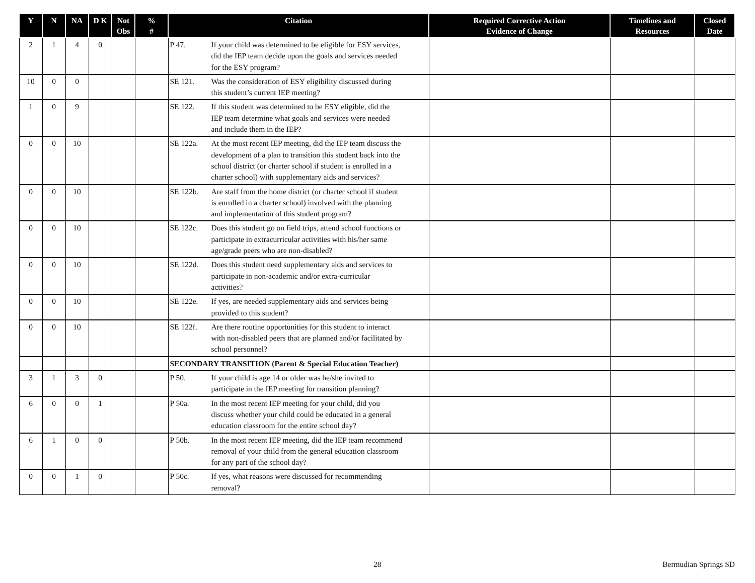| Y | N | NA | D K | Not Obs | % # | Citation | Required Corrective Action Evidence of Change | Timelines and Resources | Closed Date |
| --- | --- | --- | --- | --- | --- | --- | --- | --- | --- |
| 2 | 1 | 4 | 0 | | | P 47. If your child was determined to be eligible for ESY services, did the IEP team decide upon the goals and services needed for the ESY program? | | | |
| 10 | 0 | 0 | | | | SE 121. Was the consideration of ESY eligibility discussed during this student’s current IEP meeting? | | | |
| 1 | 0 | 9 | | | | SE 122. If this student was determined to be ESY eligible, did the IEP team determine what goals and services were needed and include them in the IEP? | | | |
| 0 | 0 | 10 | | | | SE 122a. At the most recent IEP meeting, did the IEP team discuss the development of a plan to transition this student back into the school district (or charter school if student is enrolled in a charter school) with supplementary aids and services? | | | |
| 0 | 0 | 10 | | | | SE 122b. Are staff from the home district (or charter school if student is enrolled in a charter school) involved with the planning and implementation of this student program? | | | |
| 0 | 0 | 10 | | | | SE 122c. Does this student go on field trips, attend school functions or participate in extracurricular activities with his/her same age/grade peers who are non-disabled? | | | |
| 0 | 0 | 10 | | | | SE 122d. Does this student need supplementary aids and services to participate in non-academic and/or extra-curricular activities? | | | |
| 0 | 0 | 10 | | | | SE 122e. If yes, are needed supplementary aids and services being provided to this student? | | | |
| 0 | 0 | 10 | | | | SE 122f. Are there routine opportunities for this student to interact with non-disabled peers that are planned and/or facilitated by school personnel? | | | |
| | | | | | | SECONDARY TRANSITION (Parent & Special Education Teacher) | | | |
| 3 | 1 | 3 | 0 | | | P 50. If your child is age 14 or older was he/she invited to participate in the IEP meeting for transition planning? | | | |
| 6 | 0 | 0 | 1 | | | P 50a. In the most recent IEP meeting for your child, did you discuss whether your child could be educated in a general education classroom for the entire school day? | | | |
| 6 | 1 | 0 | 0 | | | P 50b. In the most recent IEP meeting, did the IEP team recommend removal of your child from the general education classroom for any part of the school day? | | | |
| 0 | 0 | 1 | 0 | | | P 50c. If yes, what reasons were discussed for recommending removal? | | | |
28 Bermudian Springs SD